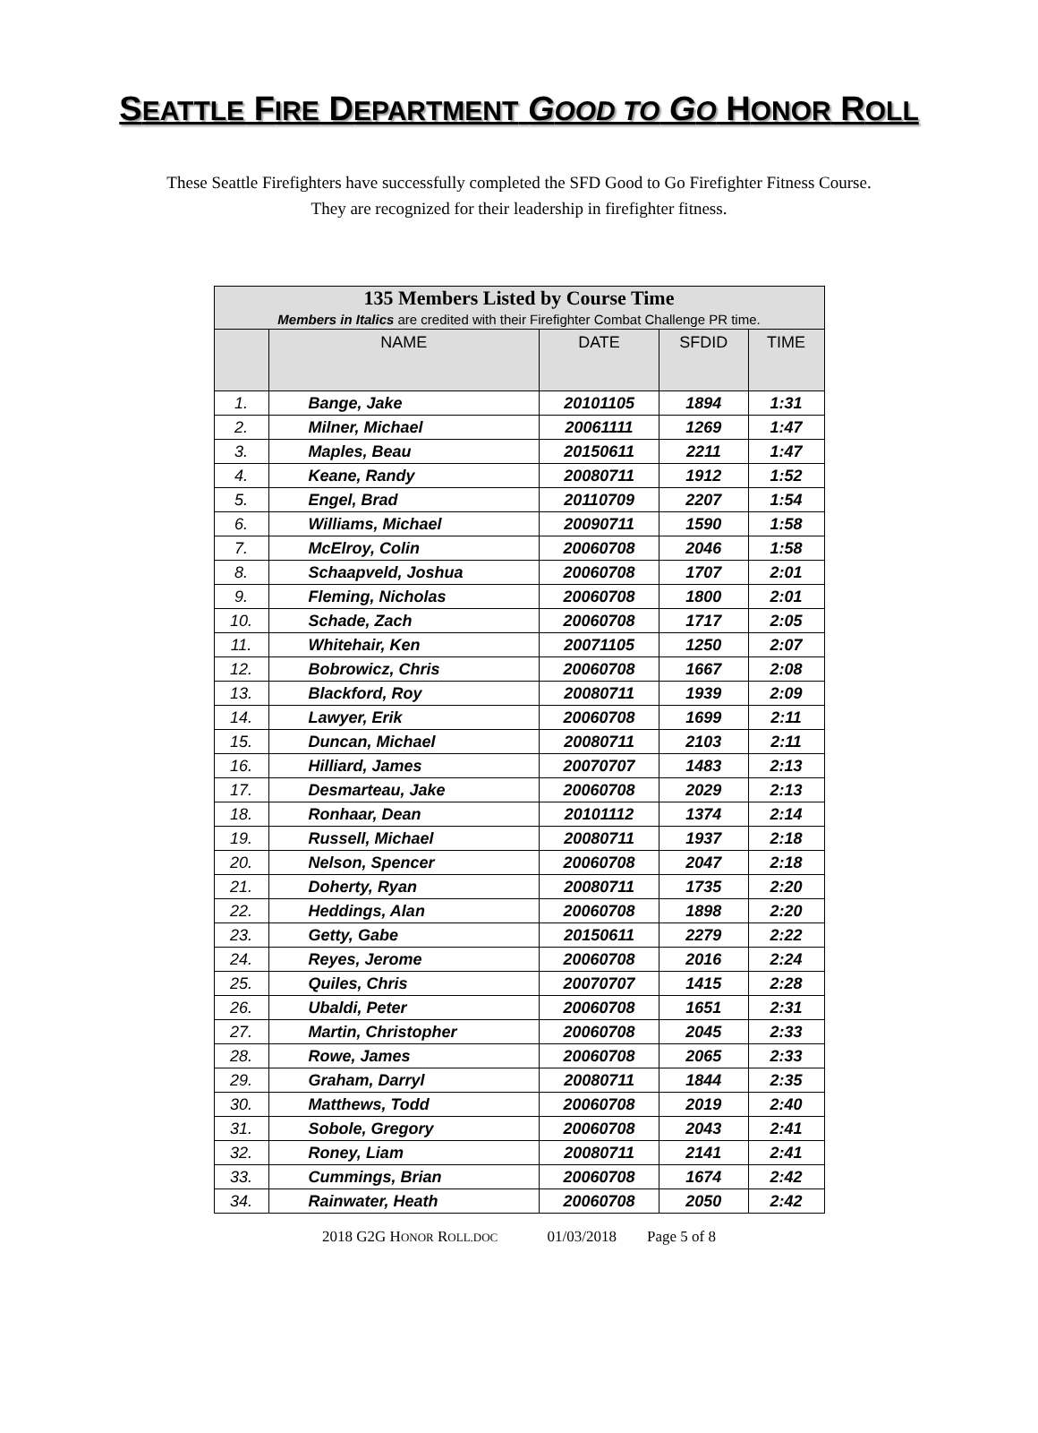SEATTLE FIRE DEPARTMENT GOOD TO GO HONOR ROLL
These Seattle Firefighters have successfully completed the SFD Good to Go Firefighter Fitness Course.
They are recognized for their leadership in firefighter fitness.
| 135 Members Listed by Course Time Members in Italics are credited with their Firefighter Combat Challenge PR time. | | | | |
| --- | --- | --- | --- | --- |
| | NAME | DATE | SFDID | TIME |
| 1. | Bange, Jake | 20101105 | 1894 | 1:31 |
| 2. | Milner, Michael | 20061111 | 1269 | 1:47 |
| 3. | Maples, Beau | 20150611 | 2211 | 1:47 |
| 4. | Keane, Randy | 20080711 | 1912 | 1:52 |
| 5. | Engel, Brad | 20110709 | 2207 | 1:54 |
| 6. | Williams, Michael | 20090711 | 1590 | 1:58 |
| 7. | McElroy, Colin | 20060708 | 2046 | 1:58 |
| 8. | Schaapveld, Joshua | 20060708 | 1707 | 2:01 |
| 9. | Fleming, Nicholas | 20060708 | 1800 | 2:01 |
| 10. | Schade, Zach | 20060708 | 1717 | 2:05 |
| 11. | Whitehair, Ken | 20071105 | 1250 | 2:07 |
| 12. | Bobrowicz, Chris | 20060708 | 1667 | 2:08 |
| 13. | Blackford, Roy | 20080711 | 1939 | 2:09 |
| 14. | Lawyer, Erik | 20060708 | 1699 | 2:11 |
| 15. | Duncan, Michael | 20080711 | 2103 | 2:11 |
| 16. | Hilliard, James | 20070707 | 1483 | 2:13 |
| 17. | Desmarteau, Jake | 20060708 | 2029 | 2:13 |
| 18. | Ronhaar, Dean | 20101112 | 1374 | 2:14 |
| 19. | Russell, Michael | 20080711 | 1937 | 2:18 |
| 20. | Nelson, Spencer | 20060708 | 2047 | 2:18 |
| 21. | Doherty, Ryan | 20080711 | 1735 | 2:20 |
| 22. | Heddings, Alan | 20060708 | 1898 | 2:20 |
| 23. | Getty, Gabe | 20150611 | 2279 | 2:22 |
| 24. | Reyes, Jerome | 20060708 | 2016 | 2:24 |
| 25. | Quiles, Chris | 20070707 | 1415 | 2:28 |
| 26. | Ubaldi, Peter | 20060708 | 1651 | 2:31 |
| 27. | Martin, Christopher | 20060708 | 2045 | 2:33 |
| 28. | Rowe, James | 20060708 | 2065 | 2:33 |
| 29. | Graham, Darryl | 20080711 | 1844 | 2:35 |
| 30. | Matthews, Todd | 20060708 | 2019 | 2:40 |
| 31. | Sobole, Gregory | 20060708 | 2043 | 2:41 |
| 32. | Roney, Liam | 20080711 | 2141 | 2:41 |
| 33. | Cummings, Brian | 20060708 | 1674 | 2:42 |
| 34. | Rainwater, Heath | 20060708 | 2050 | 2:42 |
2018 G2G HONOR ROLL.DOC 01/03/2018 Page 5 of 8